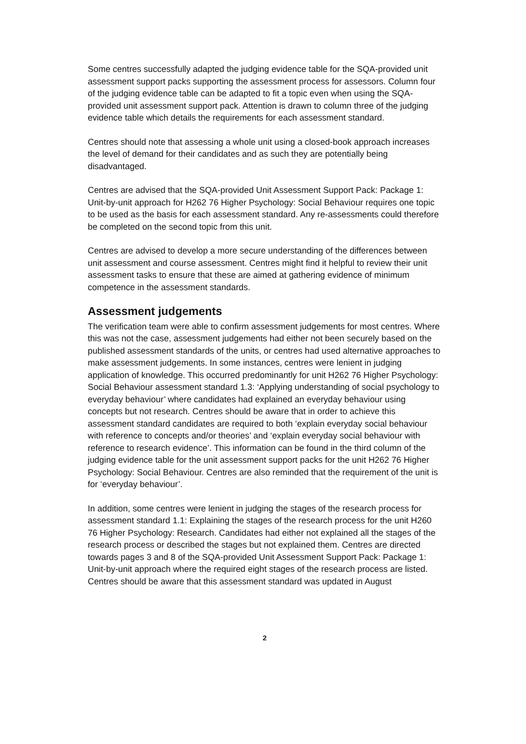Some centres successfully adapted the judging evidence table for the SQA-provided unit assessment support packs supporting the assessment process for assessors. Column four of the judging evidence table can be adapted to fit a topic even when using the SQA-provided unit assessment support pack. Attention is drawn to column three of the judging evidence table which details the requirements for each assessment standard.
Centres should note that assessing a whole unit using a closed-book approach increases the level of demand for their candidates and as such they are potentially being disadvantaged.
Centres are advised that the SQA-provided Unit Assessment Support Pack: Package 1: Unit-by-unit approach for H262 76 Higher Psychology: Social Behaviour requires one topic to be used as the basis for each assessment standard. Any re-assessments could therefore be completed on the second topic from this unit.
Centres are advised to develop a more secure understanding of the differences between unit assessment and course assessment. Centres might find it helpful to review their unit assessment tasks to ensure that these are aimed at gathering evidence of minimum competence in the assessment standards.
Assessment judgements
The verification team were able to confirm assessment judgements for most centres. Where this was not the case, assessment judgements had either not been securely based on the published assessment standards of the units, or centres had used alternative approaches to make assessment judgements. In some instances, centres were lenient in judging application of knowledge. This occurred predominantly for unit H262 76 Higher Psychology: Social Behaviour assessment standard 1.3: ‘Applying understanding of social psychology to everyday behaviour’ where candidates had explained an everyday behaviour using concepts but not research. Centres should be aware that in order to achieve this assessment standard candidates are required to both ‘explain everyday social behaviour with reference to concepts and/or theories’ and ‘explain everyday social behaviour with reference to research evidence’. This information can be found in the third column of the judging evidence table for the unit assessment support packs for the unit H262 76 Higher Psychology: Social Behaviour. Centres are also reminded that the requirement of the unit is for ‘everyday behaviour’.
In addition, some centres were lenient in judging the stages of the research process for assessment standard 1.1: Explaining the stages of the research process for the unit H260 76 Higher Psychology: Research. Candidates had either not explained all the stages of the research process or described the stages but not explained them. Centres are directed towards pages 3 and 8 of the SQA-provided Unit Assessment Support Pack: Package 1: Unit-by-unit approach where the required eight stages of the research process are listed. Centres should be aware that this assessment standard was updated in August
2